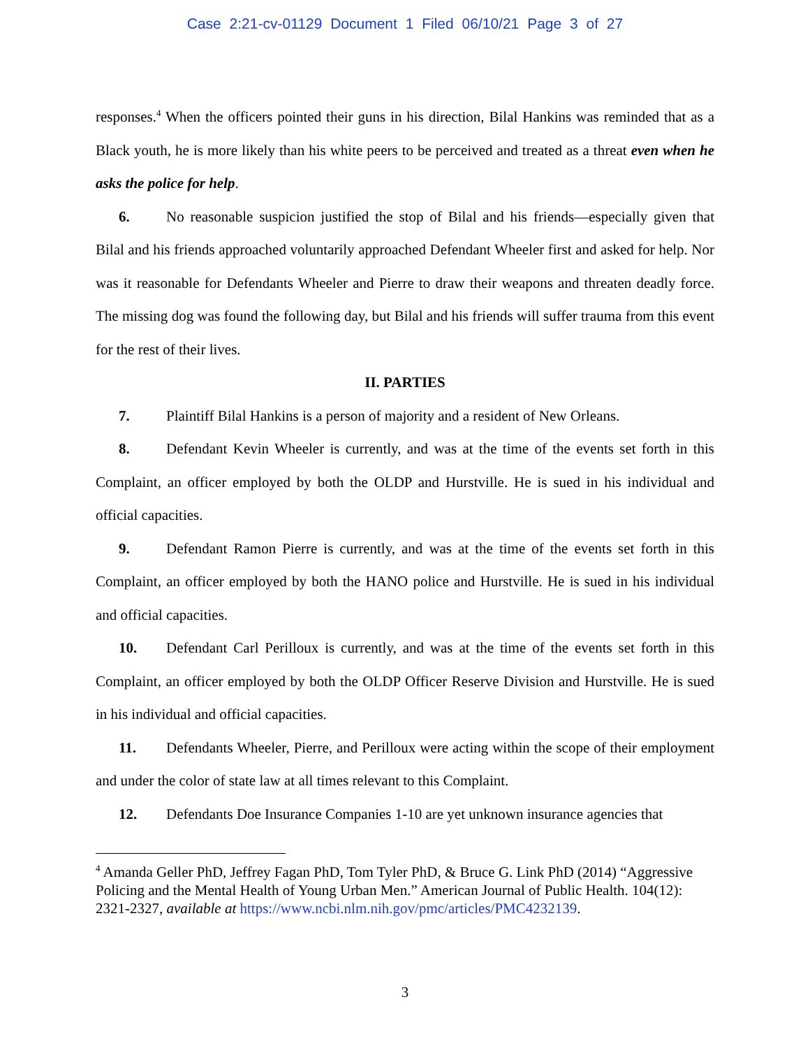Case 2:21-cv-01129 Document 1 Filed 06/10/21 Page 3 of 27
responses.<sup>4</sup> When the officers pointed their guns in his direction, Bilal Hankins was reminded that as a Black youth, he is more likely than his white peers to be perceived and treated as a threat even when he asks the police for help.
6. No reasonable suspicion justified the stop of Bilal and his friends—especially given that Bilal and his friends approached voluntarily approached Defendant Wheeler first and asked for help. Nor was it reasonable for Defendants Wheeler and Pierre to draw their weapons and threaten deadly force. The missing dog was found the following day, but Bilal and his friends will suffer trauma from this event for the rest of their lives.
II. PARTIES
7. Plaintiff Bilal Hankins is a person of majority and a resident of New Orleans.
8. Defendant Kevin Wheeler is currently, and was at the time of the events set forth in this Complaint, an officer employed by both the OLDP and Hurstville. He is sued in his individual and official capacities.
9. Defendant Ramon Pierre is currently, and was at the time of the events set forth in this Complaint, an officer employed by both the HANO police and Hurstville. He is sued in his individual and official capacities.
10. Defendant Carl Perilloux is currently, and was at the time of the events set forth in this Complaint, an officer employed by both the OLDP Officer Reserve Division and Hurstville. He is sued in his individual and official capacities.
11. Defendants Wheeler, Pierre, and Perilloux were acting within the scope of their employment and under the color of state law at all times relevant to this Complaint.
12. Defendants Doe Insurance Companies 1-10 are yet unknown insurance agencies that
<sup>4</sup> Amanda Geller PhD, Jeffrey Fagan PhD, Tom Tyler PhD, & Bruce G. Link PhD (2014) “Aggressive Policing and the Mental Health of Young Urban Men.” American Journal of Public Health. 104(12): 2321-2327, available at https://www.ncbi.nlm.nih.gov/pmc/articles/PMC4232139.
3